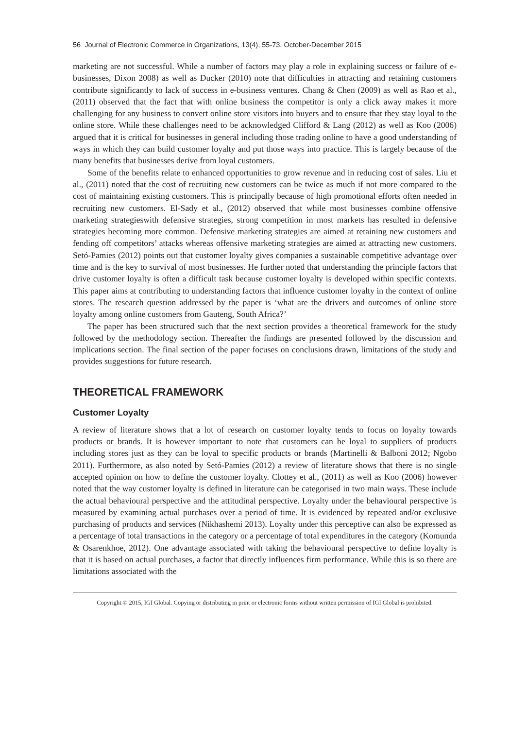56 Journal of Electronic Commerce in Organizations, 13(4), 55-73, October-December 2015
marketing are not successful. While a number of factors may play a role in explaining success or failure of e-businesses, Dixon 2008) as well as Ducker (2010) note that difficulties in attracting and retaining customers contribute significantly to lack of success in e-business ventures. Chang & Chen (2009) as well as Rao et al., (2011) observed that the fact that with online business the competitor is only a click away makes it more challenging for any business to convert online store visitors into buyers and to ensure that they stay loyal to the online store. While these challenges need to be acknowledged Clifford & Lang (2012) as well as Koo (2006) argued that it is critical for businesses in general including those trading online to have a good understanding of ways in which they can build customer loyalty and put those ways into practice. This is largely because of the many benefits that businesses derive from loyal customers.
Some of the benefits relate to enhanced opportunities to grow revenue and in reducing cost of sales. Liu et al., (2011) noted that the cost of recruiting new customers can be twice as much if not more compared to the cost of maintaining existing customers. This is principally because of high promotional efforts often needed in recruiting new customers. El-Sady et al., (2012) observed that while most businesses combine offensive marketing strategieswith defensive strategies, strong competition in most markets has resulted in defensive strategies becoming more common. Defensive marketing strategies are aimed at retaining new customers and fending off competitors’ attacks whereas offensive marketing strategies are aimed at attracting new customers. Setó-Pamies (2012) points out that customer loyalty gives companies a sustainable competitive advantage over time and is the key to survival of most businesses. He further noted that understanding the principle factors that drive customer loyalty is often a difficult task because customer loyalty is developed within specific contexts. This paper aims at contributing to understanding factors that influence customer loyalty in the context of online stores. The research question addressed by the paper is ‘what are the drivers and outcomes of online store loyalty among online customers from Gauteng, South Africa?’
The paper has been structured such that the next section provides a theoretical framework for the study followed by the methodology section. Thereafter the findings are presented followed by the discussion and implications section. The final section of the paper focuses on conclusions drawn, limitations of the study and provides suggestions for future research.
THEORETICAL FRAMEWORK
Customer Loyalty
A review of literature shows that a lot of research on customer loyalty tends to focus on loyalty towards products or brands. It is however important to note that customers can be loyal to suppliers of products including stores just as they can be loyal to specific products or brands (Martinelli & Balboni 2012; Ngobo 2011). Furthermore, as also noted by Setó-Pamies (2012) a review of literature shows that there is no single accepted opinion on how to define the customer loyalty. Clottey et al., (2011) as well as Koo (2006) however noted that the way customer loyalty is defined in literature can be categorised in two main ways. These include the actual behavioural perspective and the attitudinal perspective. Loyalty under the behavioural perspective is measured by examining actual purchases over a period of time. It is evidenced by repeated and/or exclusive purchasing of products and services (Nikhashemi 2013). Loyalty under this perceptive can also be expressed as a percentage of total transactions in the category or a percentage of total expenditures in the category (Komunda & Osarenkhoe, 2012). One advantage associated with taking the behavioural perspective to define loyalty is that it is based on actual purchases, a factor that directly influences firm performance. While this is so there are limitations associated with the
Copyright © 2015, IGI Global. Copying or distributing in print or electronic forms without written permission of IGI Global is prohibited.